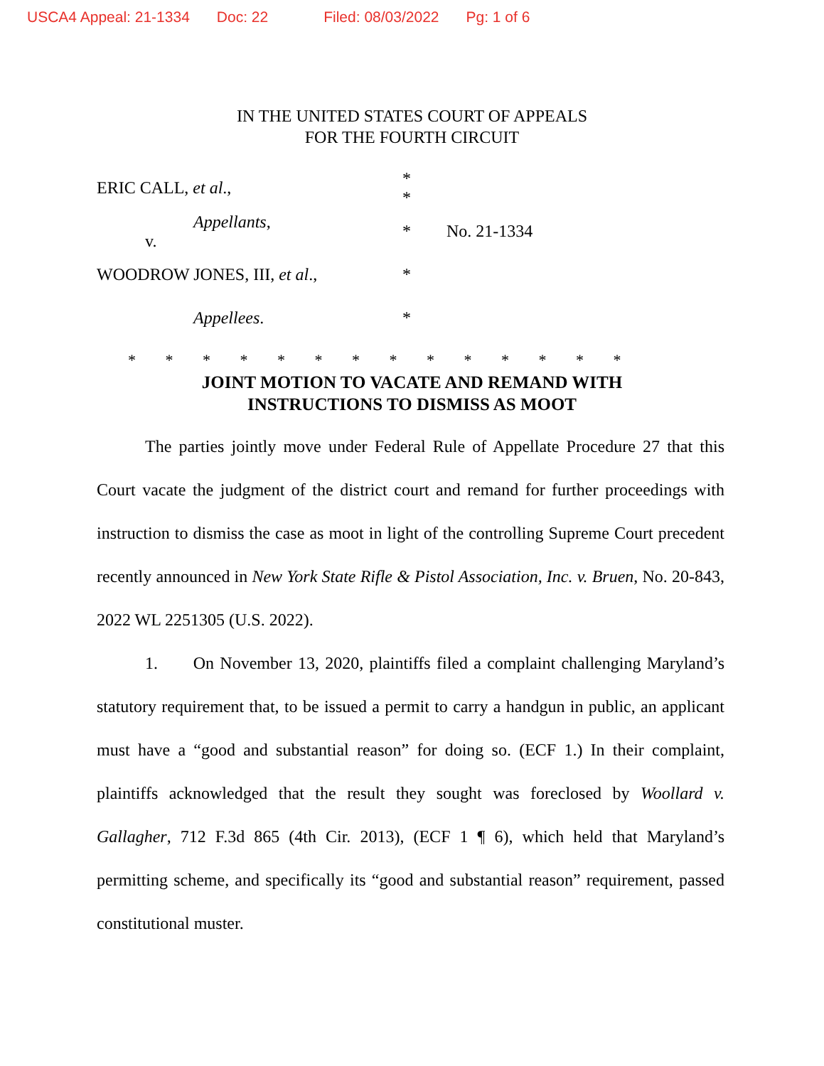USCA4 Appeal: 21-1334 Doc: 22 Filed: 08/03/2022 Pg: 1 of 6
IN THE UNITED STATES COURT OF APPEALS
FOR THE FOURTH CIRCUIT
ERIC CALL, et al.,
*
*
Appellants,
v.
* No. 21-1334
WOODROW JONES, III, et al., *
Appellees. *
* * * * * * * * * * * * * *
JOINT MOTION TO VACATE AND REMAND WITH
INSTRUCTIONS TO DISMISS AS MOOT
The parties jointly move under Federal Rule of Appellate Procedure 27 that this Court vacate the judgment of the district court and remand for further proceedings with instruction to dismiss the case as moot in light of the controlling Supreme Court precedent recently announced in New York State Rifle & Pistol Association, Inc. v. Bruen, No. 20-843, 2022 WL 2251305 (U.S. 2022).
1. On November 13, 2020, plaintiffs filed a complaint challenging Maryland’s statutory requirement that, to be issued a permit to carry a handgun in public, an applicant must have a “good and substantial reason” for doing so. (ECF 1.) In their complaint, plaintiffs acknowledged that the result they sought was foreclosed by Woollard v. Gallagher, 712 F.3d 865 (4th Cir. 2013), (ECF 1 ¶ 6), which held that Maryland’s permitting scheme, and specifically its “good and substantial reason” requirement, passed constitutional muster.